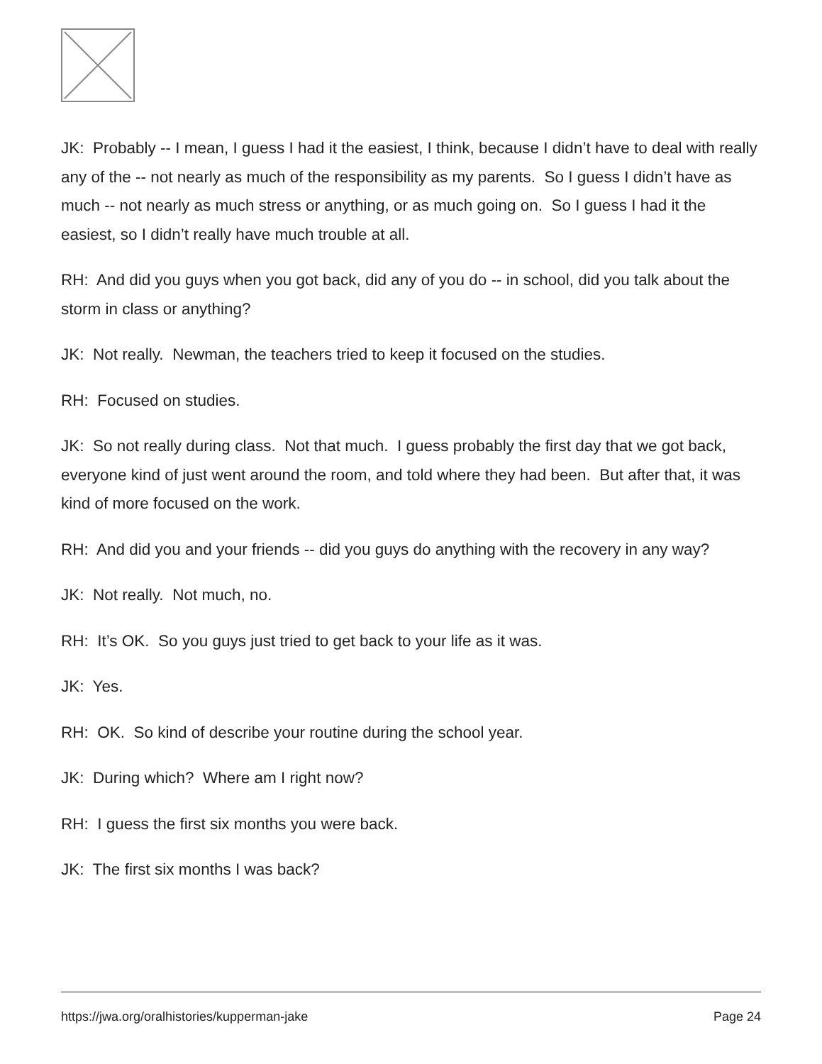JK: Probably -- I mean, I guess I had it the easiest, I think, because I didn’t have to deal with really any of the -- not nearly as much of the responsibility as my parents. So I guess I didn’t have as much -- not nearly as much stress or anything, or as much going on. So I guess I had it the easiest, so I didn’t really have much trouble at all.
RH: And did you guys when you got back, did any of you do -- in school, did you talk about the storm in class or anything?
JK: Not really. Newman, the teachers tried to keep it focused on the studies.
RH: Focused on studies.
JK: So not really during class. Not that much. I guess probably the first day that we got back, everyone kind of just went around the room, and told where they had been. But after that, it was kind of more focused on the work.
RH: And did you and your friends -- did you guys do anything with the recovery in any way?
JK: Not really. Not much, no.
RH: It’s OK. So you guys just tried to get back to your life as it was.
JK: Yes.
RH: OK. So kind of describe your routine during the school year.
JK: During which? Where am I right now?
RH: I guess the first six months you were back.
JK: The first six months I was back?
https://jwa.org/oralhistories/kupperman-jake Page 24